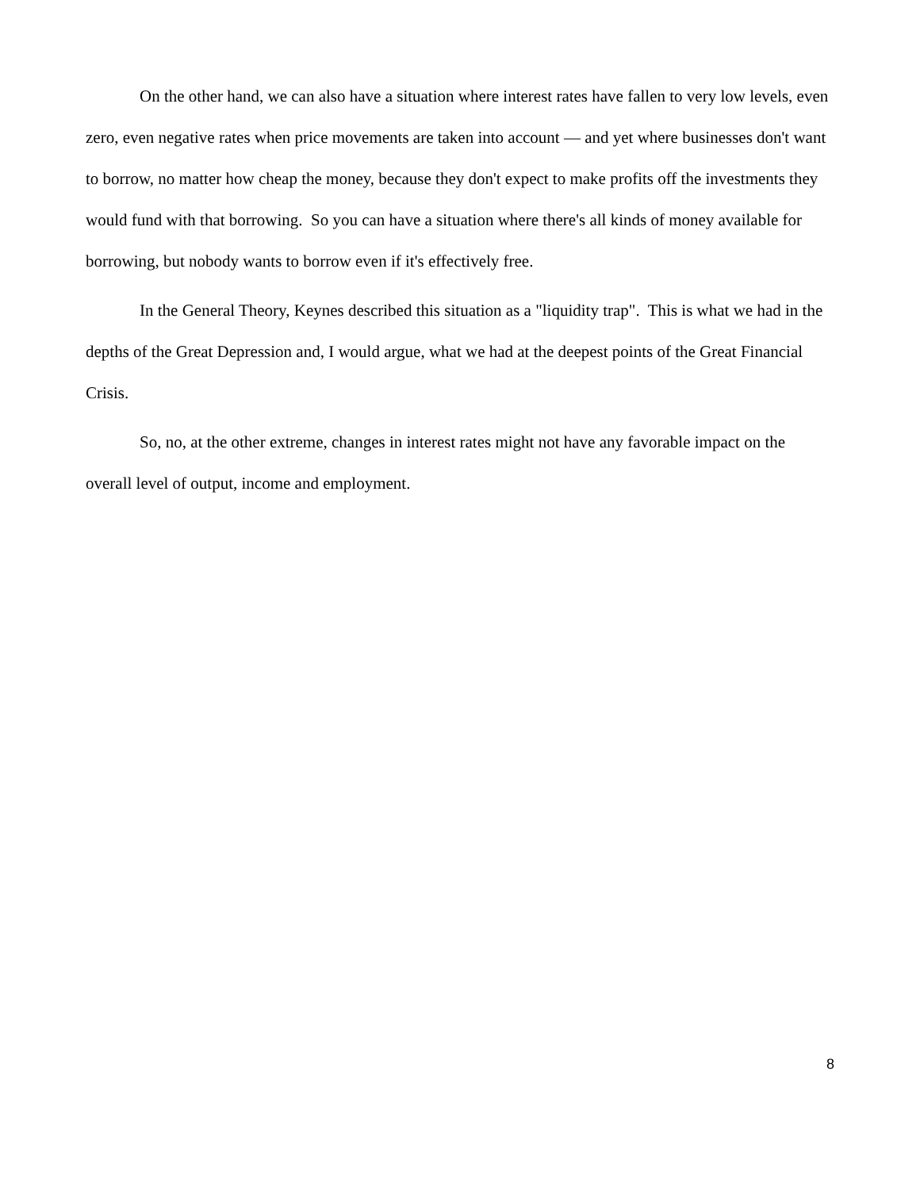On the other hand, we can also have a situation where interest rates have fallen to very low levels, even zero, even negative rates when price movements are taken into account — and yet where businesses don't want to borrow, no matter how cheap the money, because they don't expect to make profits off the investments they would fund with that borrowing. So you can have a situation where there's all kinds of money available for borrowing, but nobody wants to borrow even if it's effectively free.
In the General Theory, Keynes described this situation as a "liquidity trap". This is what we had in the depths of the Great Depression and, I would argue, what we had at the deepest points of the Great Financial Crisis.
So, no, at the other extreme, changes in interest rates might not have any favorable impact on the overall level of output, income and employment.
8